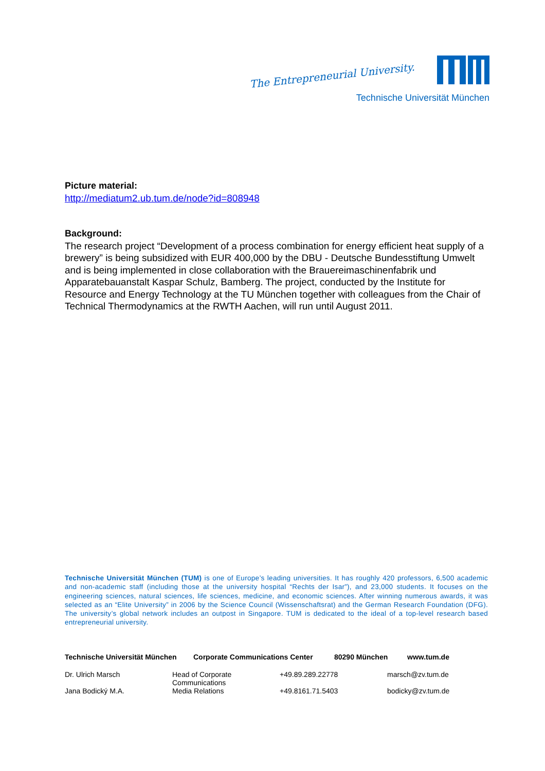The Entrepreneurial University.
Technische Universität München
Picture material:
http://mediatum2.ub.tum.de/node?id=808948
Background:
The research project “Development of a process combination for energy efficient heat supply of a brewery” is being subsidized with EUR 400,000 by the DBU - Deutsche Bundesstiftung Umwelt and is being implemented in close collaboration with the Brauereimaschinenfabrik und Apparatebauanstalt Kaspar Schulz, Bamberg. The project, conducted by the Institute for Resource and Energy Technology at the TU München together with colleagues from the Chair of Technical Thermodynamics at the RWTH Aachen, will run until August 2011.
Technische Universität München (TUM) is one of Europe’s leading universities. It has roughly 420 professors, 6,500 academic and non-academic staff (including those at the university hospital “Rechts der Isar”), and 23,000 students. It focuses on the engineering sciences, natural sciences, life sciences, medicine, and economic sciences. After winning numerous awards, it was selected as an “Elite University” in 2006 by the Science Council (Wissenschaftsrat) and the German Research Foundation (DFG). The university’s global network includes an outpost in Singapore. TUM is dedicated to the ideal of a top-level research based entrepreneurial university.
| Technische Universität München | Corporate Communications Center | 80290 München | www.tum.de |
| --- | --- | --- | --- |
| Dr. Ulrich Marsch | Head of Corporate Communications | +49.89.289.22778 | marsch@zv.tum.de |
| Jana Bodický M.A. | Media Relations | +49.8161.71.5403 | bodicky@zv.tum.de |